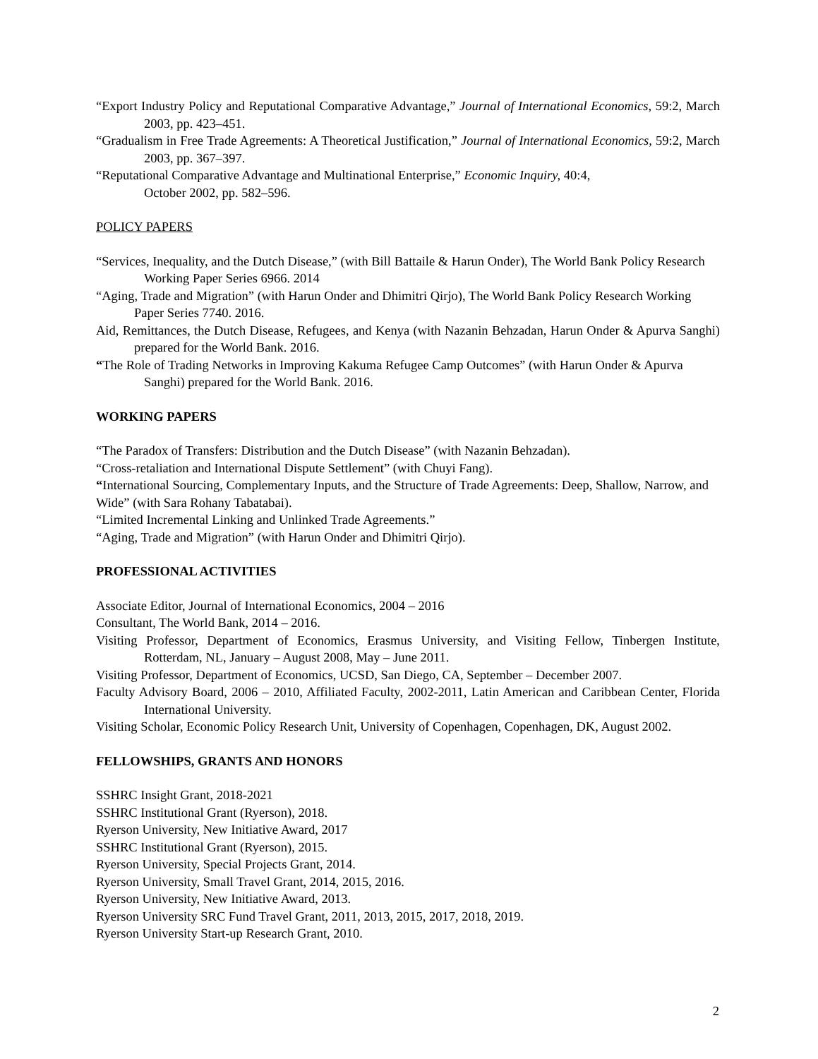“Export Industry Policy and Reputational Comparative Advantage,” Journal of International Economics, 59:2, March 2003, pp. 423–451.
“Gradualism in Free Trade Agreements: A Theoretical Justification,” Journal of International Economics, 59:2, March 2003, pp. 367–397.
“Reputational Comparative Advantage and Multinational Enterprise,” Economic Inquiry, 40:4,
October 2002, pp. 582–596.
POLICY PAPERS
“Services, Inequality, and the Dutch Disease,” (with Bill Battaile & Harun Onder), The World Bank Policy Research Working Paper Series 6966. 2014
“Aging, Trade and Migration” (with Harun Onder and Dhimitri Qirjo), The World Bank Policy Research Working Paper Series 7740. 2016.
Aid, Remittances, the Dutch Disease, Refugees, and Kenya (with Nazanin Behzadan, Harun Onder & Apurva Sanghi) prepared for the World Bank. 2016.
“The Role of Trading Networks in Improving Kakuma Refugee Camp Outcomes” (with Harun Onder & Apurva Sanghi) prepared for the World Bank. 2016.
WORKING PAPERS
“The Paradox of Transfers: Distribution and the Dutch Disease” (with Nazanin Behzadan).
“Cross-retaliation and International Dispute Settlement” (with Chuyi Fang).
“International Sourcing, Complementary Inputs, and the Structure of Trade Agreements: Deep, Shallow, Narrow, and Wide” (with Sara Rohany Tabatabai).
“Limited Incremental Linking and Unlinked Trade Agreements.”
“Aging, Trade and Migration” (with Harun Onder and Dhimitri Qirjo).
PROFESSIONAL ACTIVITIES
Associate Editor, Journal of International Economics, 2004 – 2016
Consultant, The World Bank, 2014 – 2016.
Visiting Professor, Department of Economics, Erasmus University, and Visiting Fellow, Tinbergen Institute, Rotterdam, NL, January – August 2008, May – June 2011.
Visiting Professor, Department of Economics, UCSD, San Diego, CA, September – December 2007.
Faculty Advisory Board, 2006 – 2010, Affiliated Faculty, 2002-2011, Latin American and Caribbean Center, Florida International University.
Visiting Scholar, Economic Policy Research Unit, University of Copenhagen, Copenhagen, DK, August 2002.
FELLOWSHIPS, GRANTS AND HONORS
SSHRC Insight Grant, 2018-2021
SSHRC Institutional Grant (Ryerson), 2018.
Ryerson University, New Initiative Award, 2017
SSHRC Institutional Grant (Ryerson), 2015.
Ryerson University, Special Projects Grant, 2014.
Ryerson University, Small Travel Grant, 2014, 2015, 2016.
Ryerson University, New Initiative Award, 2013.
Ryerson University SRC Fund Travel Grant, 2011, 2013, 2015, 2017, 2018, 2019.
Ryerson University Start-up Research Grant, 2010.
2